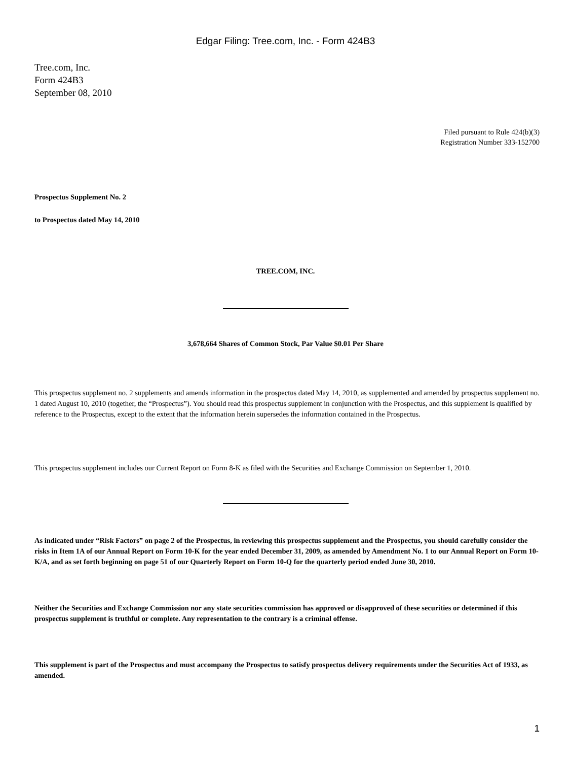Edgar Filing: Tree.com, Inc. - Form 424B3
Tree.com, Inc.
Form 424B3
September 08, 2010
Filed pursuant to Rule 424(b)(3)
Registration Number 333-152700
Prospectus Supplement No. 2
to Prospectus dated May 14, 2010
TREE.COM, INC.
3,678,664 Shares of Common Stock, Par Value $0.01 Per Share
This prospectus supplement no. 2 supplements and amends information in the prospectus dated May 14, 2010, as supplemented and amended by prospectus supplement no. 1 dated August 10, 2010 (together, the “Prospectus”). You should read this prospectus supplement in conjunction with the Prospectus, and this supplement is qualified by reference to the Prospectus, except to the extent that the information herein supersedes the information contained in the Prospectus.
This prospectus supplement includes our Current Report on Form 8-K as filed with the Securities and Exchange Commission on September 1, 2010.
As indicated under “Risk Factors” on page 2 of the Prospectus, in reviewing this prospectus supplement and the Prospectus, you should carefully consider the risks in Item 1A of our Annual Report on Form 10-K for the year ended December 31, 2009, as amended by Amendment No. 1 to our Annual Report on Form 10-K/A, and as set forth beginning on page 51 of our Quarterly Report on Form 10-Q for the quarterly period ended June 30, 2010.
Neither the Securities and Exchange Commission nor any state securities commission has approved or disapproved of these securities or determined if this prospectus supplement is truthful or complete. Any representation to the contrary is a criminal offense.
This supplement is part of the Prospectus and must accompany the Prospectus to satisfy prospectus delivery requirements under the Securities Act of 1933, as amended.
1